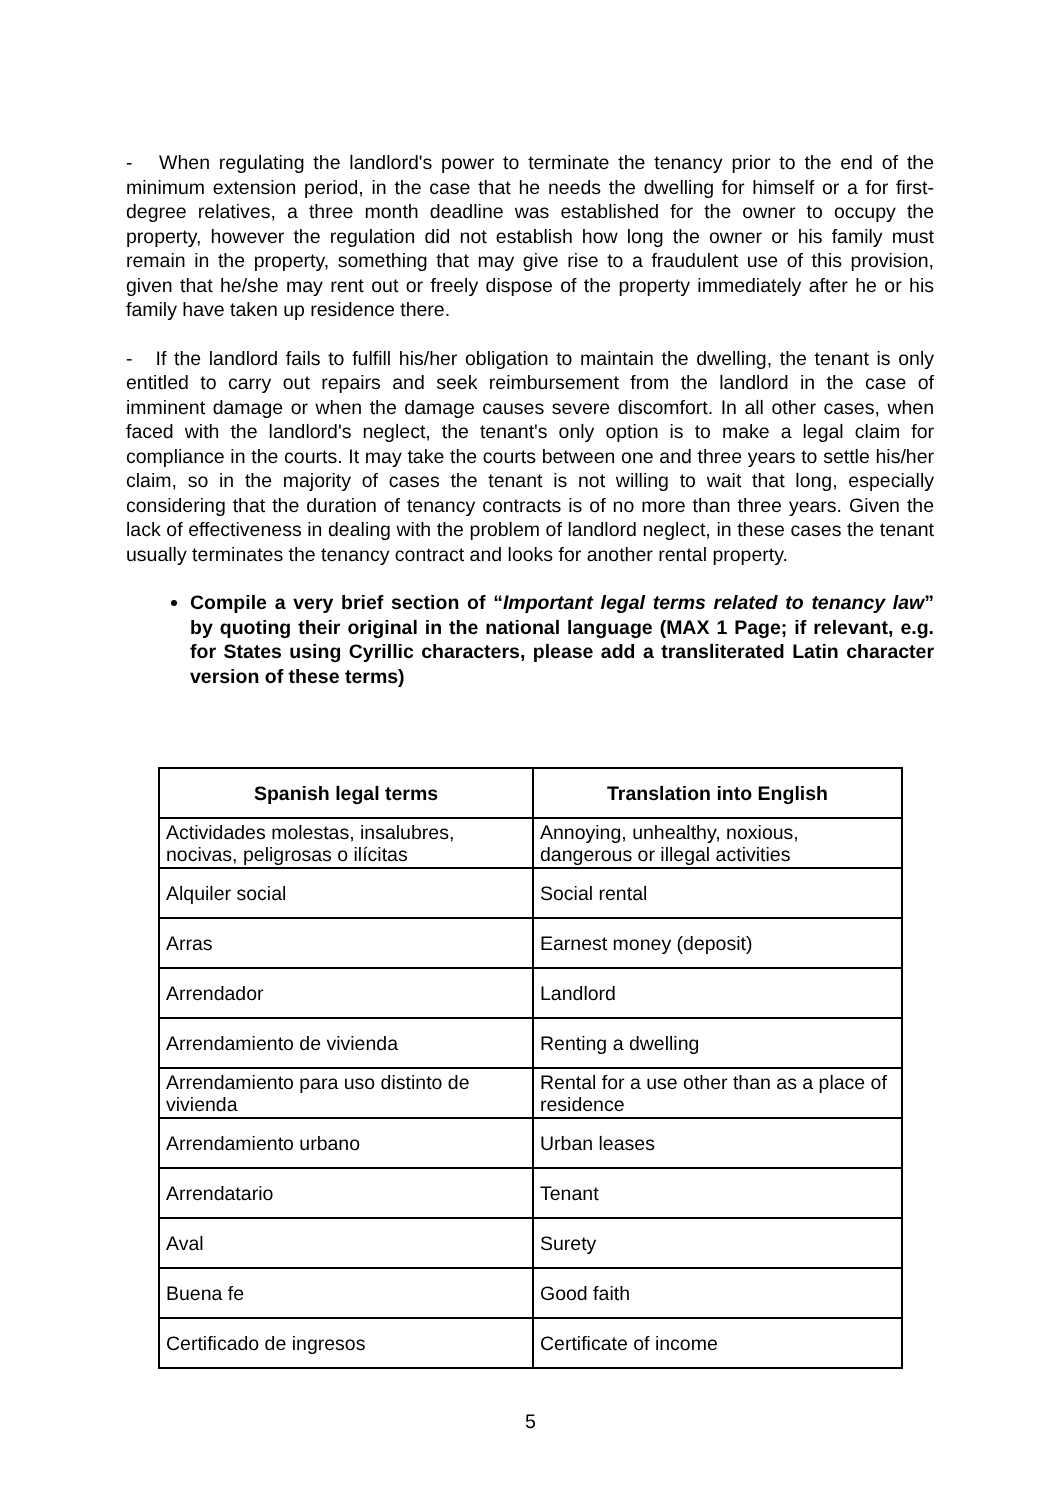- When regulating the landlord's power to terminate the tenancy prior to the end of the minimum extension period, in the case that he needs the dwelling for himself or a for first-degree relatives, a three month deadline was established for the owner to occupy the property, however the regulation did not establish how long the owner or his family must remain in the property, something that may give rise to a fraudulent use of this provision, given that he/she may rent out or freely dispose of the property immediately after he or his family have taken up residence there.
- If the landlord fails to fulfill his/her obligation to maintain the dwelling, the tenant is only entitled to carry out repairs and seek reimbursement from the landlord in the case of imminent damage or when the damage causes severe discomfort. In all other cases, when faced with the landlord's neglect, the tenant's only option is to make a legal claim for compliance in the courts. It may take the courts between one and three years to settle his/her claim, so in the majority of cases the tenant is not willing to wait that long, especially considering that the duration of tenancy contracts is of no more than three years. Given the lack of effectiveness in dealing with the problem of landlord neglect, in these cases the tenant usually terminates the tenancy contract and looks for another rental property.
Compile a very brief section of “Important legal terms related to tenancy law” by quoting their original in the national language (MAX 1 Page; if relevant, e.g. for States using Cyrillic characters, please add a transliterated Latin character version of these terms)
| Spanish legal terms | Translation into English |
| --- | --- |
| Actividades molestas, insalubres, nocivas, peligrosas o ilícitas | Annoying, unhealthy, noxious, dangerous or illegal activities |
| Alquiler social | Social rental |
| Arras | Earnest money (deposit) |
| Arrendador | Landlord |
| Arrendamiento de vivienda | Renting a dwelling |
| Arrendamiento para uso distinto de vivienda | Rental for a use other than as a place of residence |
| Arrendamiento urbano | Urban leases |
| Arrendatario | Tenant |
| Aval | Surety |
| Buena fe | Good faith |
| Certificado de ingresos | Certificate of income |
5